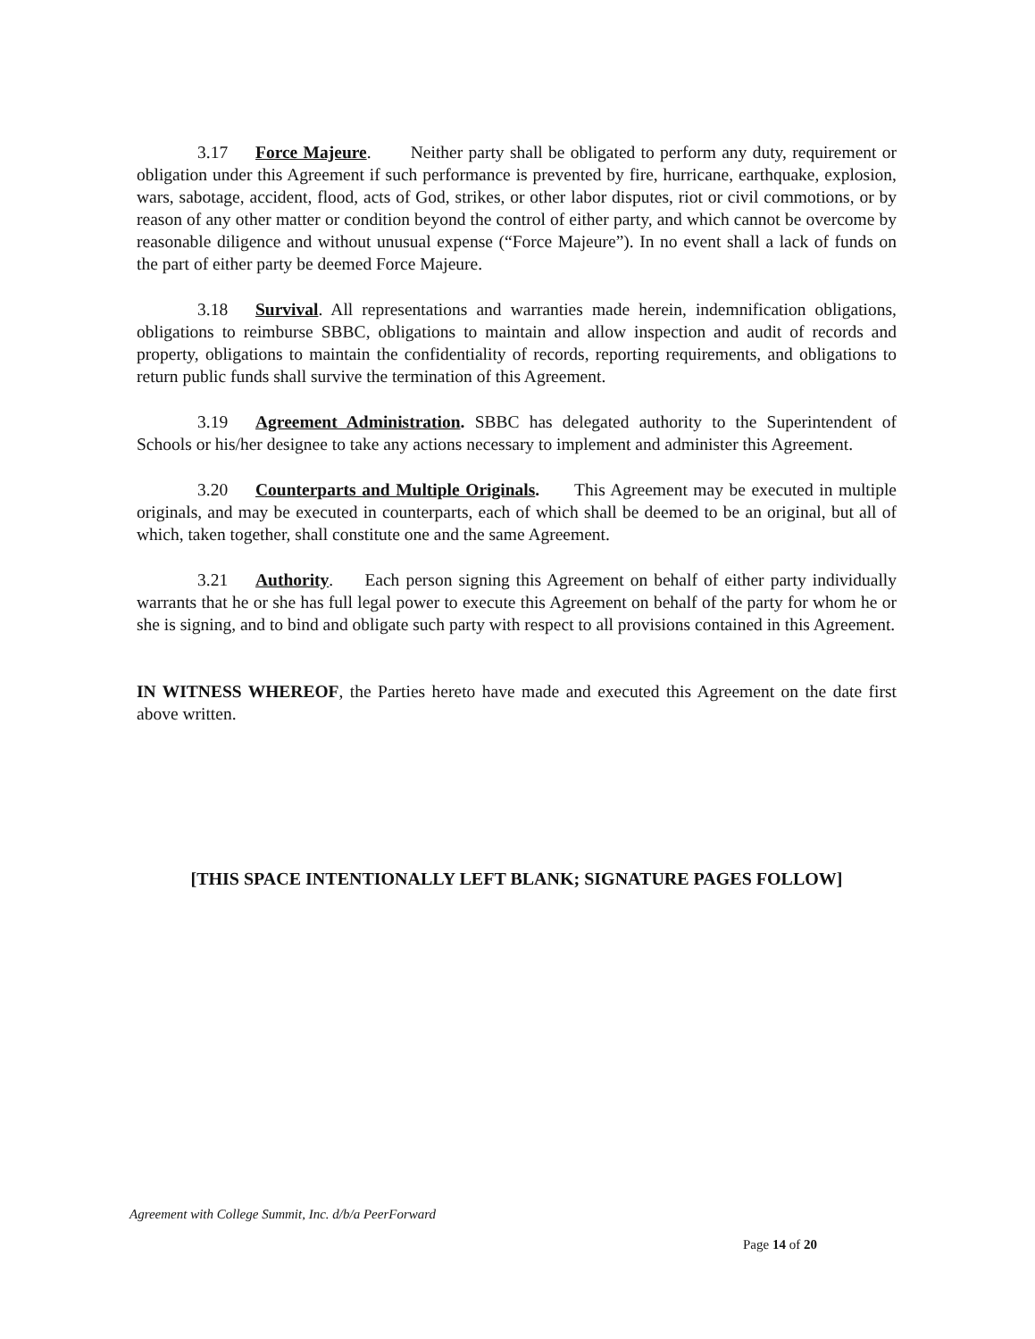3.17 Force Majeure. Neither party shall be obligated to perform any duty, requirement or obligation under this Agreement if such performance is prevented by fire, hurricane, earthquake, explosion, wars, sabotage, accident, flood, acts of God, strikes, or other labor disputes, riot or civil commotions, or by reason of any other matter or condition beyond the control of either party, and which cannot be overcome by reasonable diligence and without unusual expense (“Force Majeure”). In no event shall a lack of funds on the part of either party be deemed Force Majeure.
3.18 Survival. All representations and warranties made herein, indemnification obligations, obligations to reimburse SBBC, obligations to maintain and allow inspection and audit of records and property, obligations to maintain the confidentiality of records, reporting requirements, and obligations to return public funds shall survive the termination of this Agreement.
3.19 Agreement Administration. SBBC has delegated authority to the Superintendent of Schools or his/her designee to take any actions necessary to implement and administer this Agreement.
3.20 Counterparts and Multiple Originals. This Agreement may be executed in multiple originals, and may be executed in counterparts, each of which shall be deemed to be an original, but all of which, taken together, shall constitute one and the same Agreement.
3.21 Authority. Each person signing this Agreement on behalf of either party individually warrants that he or she has full legal power to execute this Agreement on behalf of the party for whom he or she is signing, and to bind and obligate such party with respect to all provisions contained in this Agreement.
IN WITNESS WHEREOF, the Parties hereto have made and executed this Agreement on the date first above written.
[THIS SPACE INTENTIONALLY LEFT BLANK; SIGNATURE PAGES FOLLOW]
Agreement with College Summit, Inc. d/b/a PeerForward
Page 14 of 20